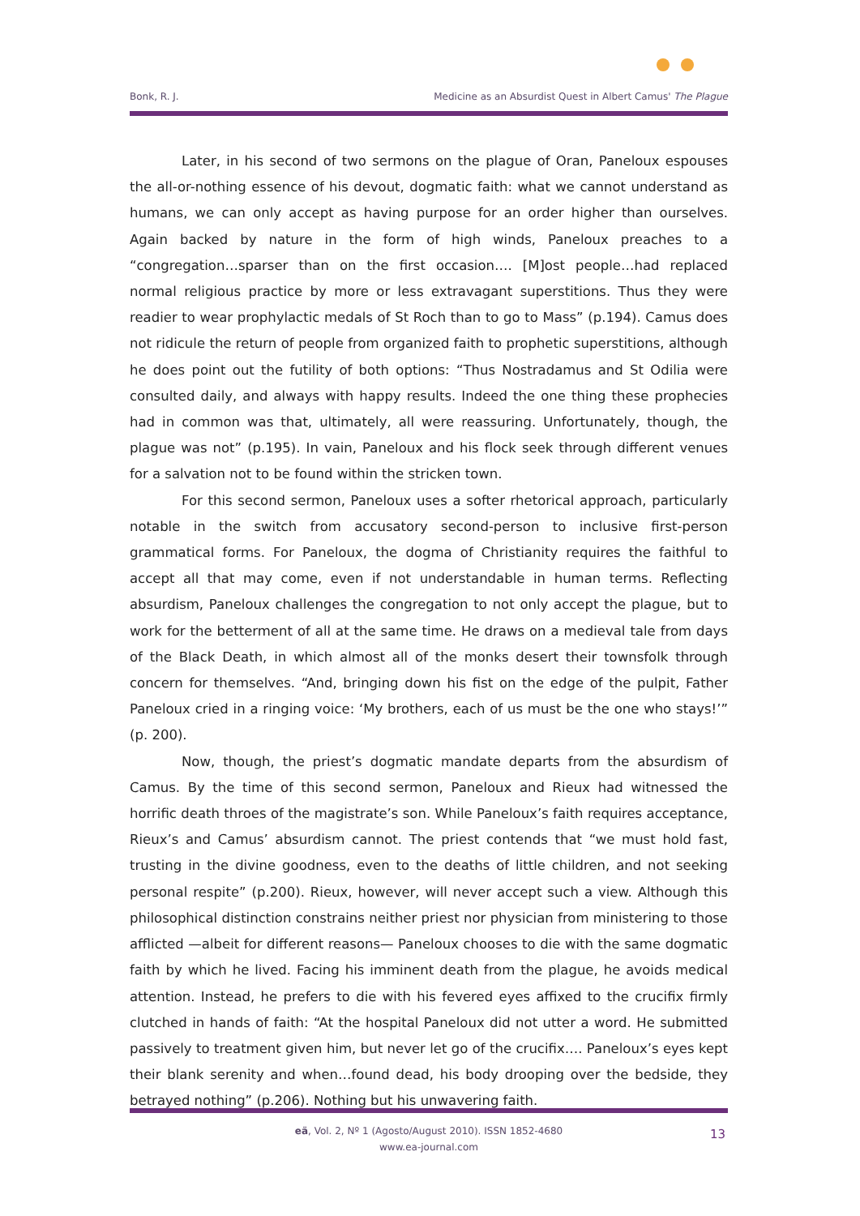Bonk, R. J. Medicine as an Absurdist Quest in Albert Camus' The Plague
Later, in his second of two sermons on the plague of Oran, Paneloux espouses the all-or-nothing essence of his devout, dogmatic faith: what we cannot understand as humans, we can only accept as having purpose for an order higher than ourselves. Again backed by nature in the form of high winds, Paneloux preaches to a “congregation…sparser than on the first occasion…. [M]ost people…had replaced normal religious practice by more or less extravagant superstitions. Thus they were readier to wear prophylactic medals of St Roch than to go to Mass” (p.194). Camus does not ridicule the return of people from organized faith to prophetic superstitions, although he does point out the futility of both options: “Thus Nostradamus and St Odilia were consulted daily, and always with happy results. Indeed the one thing these prophecies had in common was that, ultimately, all were reassuring. Unfortunately, though, the plague was not” (p.195). In vain, Paneloux and his flock seek through different venues for a salvation not to be found within the stricken town.
For this second sermon, Paneloux uses a softer rhetorical approach, particularly notable in the switch from accusatory second-person to inclusive first-person grammatical forms. For Paneloux, the dogma of Christianity requires the faithful to accept all that may come, even if not understandable in human terms. Reflecting absurdism, Paneloux challenges the congregation to not only accept the plague, but to work for the betterment of all at the same time. He draws on a medieval tale from days of the Black Death, in which almost all of the monks desert their townsfolk through concern for themselves. “And, bringing down his fist on the edge of the pulpit, Father Paneloux cried in a ringing voice: ‘My brothers, each of us must be the one who stays!’” (p. 200).
Now, though, the priest’s dogmatic mandate departs from the absurdism of Camus. By the time of this second sermon, Paneloux and Rieux had witnessed the horrific death throes of the magistrate’s son. While Paneloux’s faith requires acceptance, Rieux’s and Camus’ absurdism cannot. The priest contends that “we must hold fast, trusting in the divine goodness, even to the deaths of little children, and not seeking personal respite” (p.200). Rieux, however, will never accept such a view. Although this philosophical distinction constrains neither priest nor physician from ministering to those afflicted —albeit for different reasons— Paneloux chooses to die with the same dogmatic faith by which he lived. Facing his imminent death from the plague, he avoids medical attention. Instead, he prefers to die with his fevered eyes affixed to the crucifix firmly clutched in hands of faith: “At the hospital Paneloux did not utter a word. He submitted passively to treatment given him, but never let go of the crucifix…. Paneloux’s eyes kept their blank serenity and when…found dead, his body drooping over the bedside, they betrayed nothing” (p.206). Nothing but his unwavering faith.
eä, Vol. 2, Nº 1 (Agosto/August 2010). ISSN 1852-4680
www.ea-journal.com
13